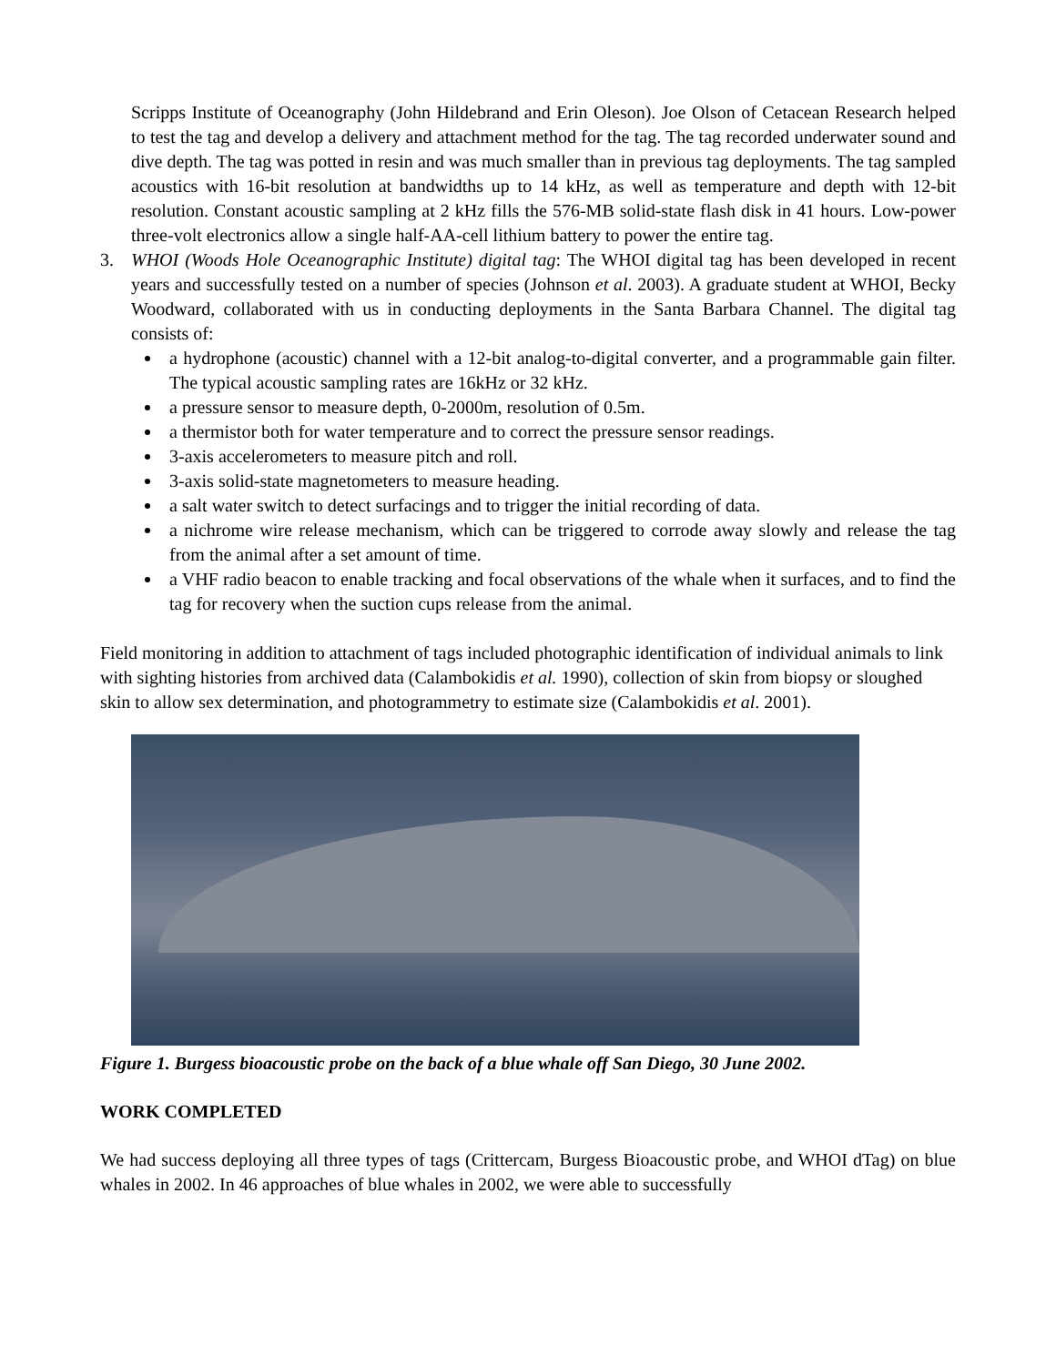Scripps Institute of Oceanography (John Hildebrand and Erin Oleson). Joe Olson of Cetacean Research helped to test the tag and develop a delivery and attachment method for the tag. The tag recorded underwater sound and dive depth. The tag was potted in resin and was much smaller than in previous tag deployments. The tag sampled acoustics with 16-bit resolution at bandwidths up to 14 kHz, as well as temperature and depth with 12-bit resolution. Constant acoustic sampling at 2 kHz fills the 576-MB solid-state flash disk in 41 hours. Low-power three-volt electronics allow a single half-AA-cell lithium battery to power the entire tag.
3. WHOI (Woods Hole Oceanographic Institute) digital tag: The WHOI digital tag has been developed in recent years and successfully tested on a number of species (Johnson et al. 2003). A graduate student at WHOI, Becky Woodward, collaborated with us in conducting deployments in the Santa Barbara Channel. The digital tag consists of:
a hydrophone (acoustic) channel with a 12-bit analog-to-digital converter, and a programmable gain filter. The typical acoustic sampling rates are 16kHz or 32 kHz.
a pressure sensor to measure depth, 0-2000m, resolution of 0.5m.
a thermistor both for water temperature and to correct the pressure sensor readings.
3-axis accelerometers to measure pitch and roll.
3-axis solid-state magnetometers to measure heading.
a salt water switch to detect surfacings and to trigger the initial recording of data.
a nichrome wire release mechanism, which can be triggered to corrode away slowly and release the tag from the animal after a set amount of time.
a VHF radio beacon to enable tracking and focal observations of the whale when it surfaces, and to find the tag for recovery when the suction cups release from the animal.
Field monitoring in addition to attachment of tags included photographic identification of individual animals to link with sighting histories from archived data (Calambokidis et al. 1990), collection of skin from biopsy or sloughed skin to allow sex determination, and photogrammetry to estimate size (Calambokidis et al. 2001).
Figure 1. Burgess bioacoustic probe on the back of a blue whale off San Diego, 30 June 2002.
WORK COMPLETED
We had success deploying all three types of tags (Crittercam, Burgess Bioacoustic probe, and WHOI dTag) on blue whales in 2002. In 46 approaches of blue whales in 2002, we were able to successfully